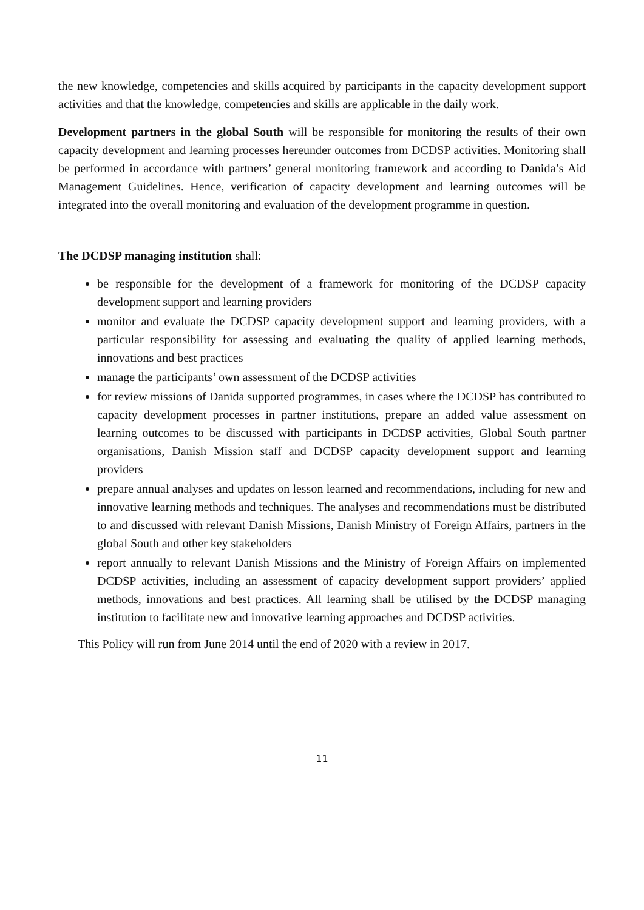the new knowledge, competencies and skills acquired by participants in the capacity development support activities and that the knowledge, competencies and skills are applicable in the daily work.
Development partners in the global South will be responsible for monitoring the results of their own capacity development and learning processes hereunder outcomes from DCDSP activities. Monitoring shall be performed in accordance with partners’ general monitoring framework and according to Danida’s Aid Management Guidelines. Hence, verification of capacity development and learning outcomes will be integrated into the overall monitoring and evaluation of the development programme in question.
The DCDSP managing institution shall:
be responsible for the development of a framework for monitoring of the DCDSP capacity development support and learning providers
monitor and evaluate the DCDSP capacity development support and learning providers, with a particular responsibility for assessing and evaluating the quality of applied learning methods, innovations and best practices
manage the participants’ own assessment of the DCDSP activities
for review missions of Danida supported programmes, in cases where the DCDSP has contributed to capacity development processes in partner institutions, prepare an added value assessment on learning outcomes to be discussed with participants in DCDSP activities, Global South partner organisations, Danish Mission staff and DCDSP capacity development support and learning providers
prepare annual analyses and updates on lesson learned and recommendations, including for new and innovative learning methods and techniques. The analyses and recommendations must be distributed to and discussed with relevant Danish Missions, Danish Ministry of Foreign Affairs, partners in the global South and other key stakeholders
report annually to relevant Danish Missions and the Ministry of Foreign Affairs on implemented DCDSP activities, including an assessment of capacity development support providers’ applied methods, innovations and best practices. All learning shall be utilised by the DCDSP managing institution to facilitate new and innovative learning approaches and DCDSP activities.
This Policy will run from June 2014 until the end of 2020 with a review in 2017.
11